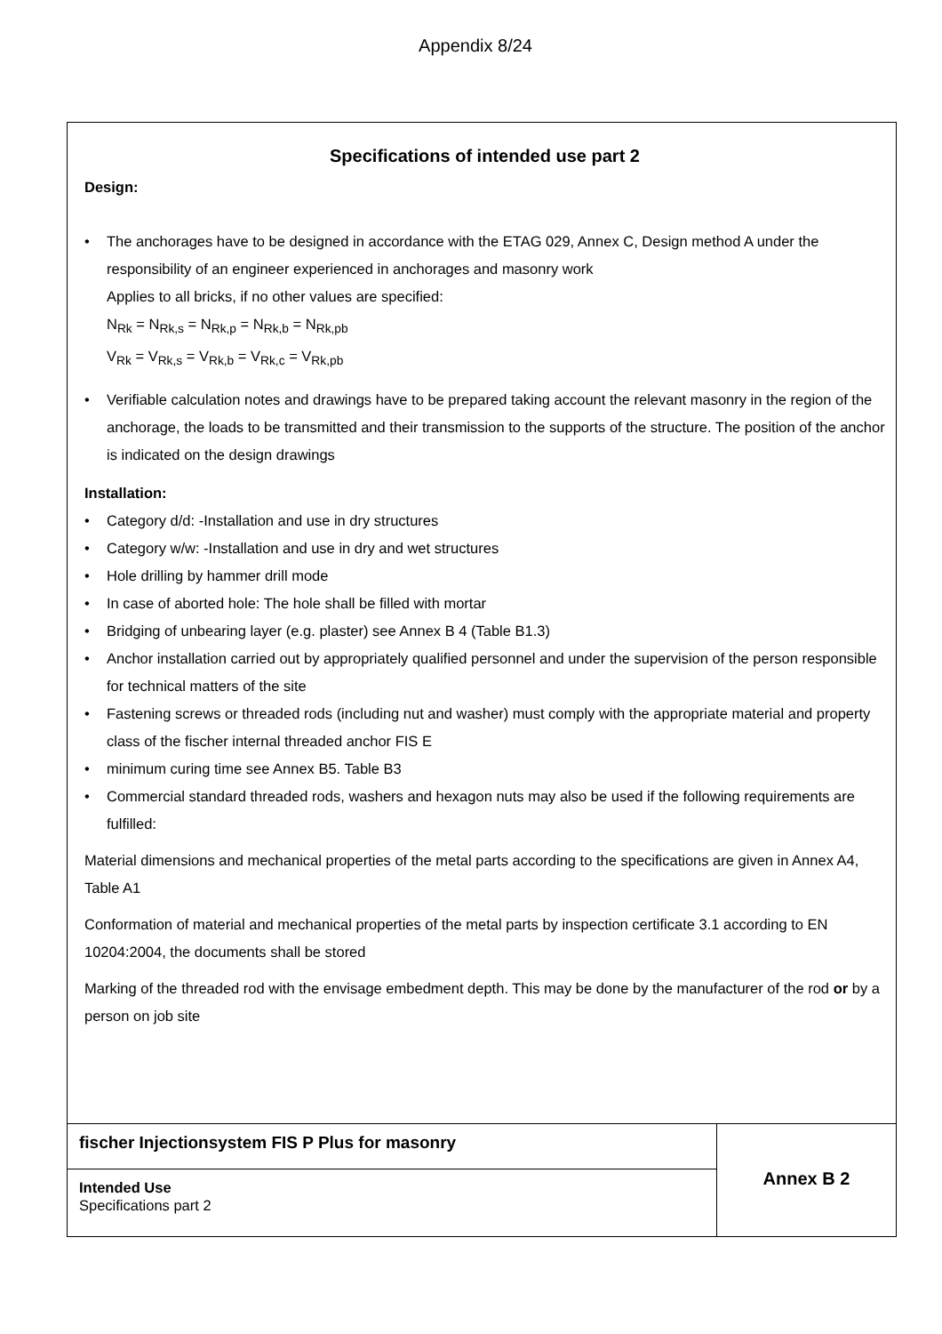Appendix 8/24
Specifications of intended use part 2
Design:
• The anchorages have to be designed in accordance with the ETAG 029, Annex C, Design method A under the responsibility of an engineer experienced in anchorages and masonry work
Applies to all bricks, if no other values are specified:
N<sub>Rk</sub> = N<sub>Rk,s</sub> = N<sub>Rk,p</sub> = N<sub>Rk,b</sub> = N<sub>Rk,pb</sub>
V<sub>Rk</sub> = V<sub>Rk,s</sub> = V<sub>Rk,b</sub> = V<sub>Rk,c</sub> = V<sub>Rk,pb</sub>
• Verifiable calculation notes and drawings have to be prepared taking account the relevant masonry in the region of the anchorage, the loads to be transmitted and their transmission to the supports of the structure. The position of the anchor is indicated on the design drawings
Installation:
• Category d/d: -Installation and use in dry structures
• Category w/w: -Installation and use in dry and wet structures
• Hole drilling by hammer drill mode
• In case of aborted hole: The hole shall be filled with mortar
• Bridging of unbearing layer (e.g. plaster) see Annex B 4 (Table B1.3)
• Anchor installation carried out by appropriately qualified personnel and under the supervision of the person responsible for technical matters of the site
• Fastening screws or threaded rods (including nut and washer) must comply with the appropriate material and property class of the fischer internal threaded anchor FIS E
• minimum curing time see Annex B5. Table B3
• Commercial standard threaded rods, washers and hexagon nuts may also be used if the following requirements are fulfilled:
Material dimensions and mechanical properties of the metal parts according to the specifications are given in Annex A4, Table A1
Conformation of material and mechanical properties of the metal parts by inspection certificate 3.1 according to EN 10204:2004, the documents shall be stored
Marking of the threaded rod with the envisage embedment depth. This may be done by the manufacturer of the rod or by a person on job site
| fischer Injectionsystem FIS P Plus for masonry | Annex B 2 |
| Intended Use Specifications part 2 | |